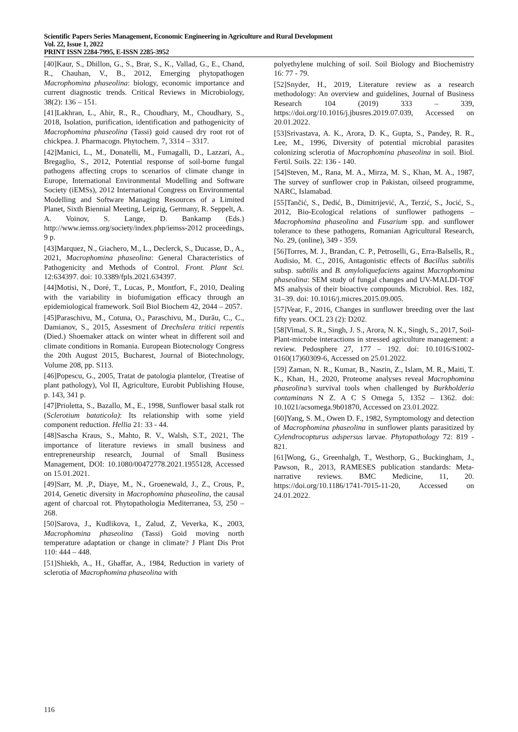Scientific Papers Series Management, Economic Engineering in Agriculture and Rural Development
Vol. 22, Issue 1, 2022
PRINT ISSN 2284-7995, E-ISSN 2285-3952
[40]Kaur, S., Dhillon, G., S., Brar, S., K., Vallad, G., E., Chand, R., Chauhan, V., B., 2012, Emerging phytopathogen Macrophomina phaseolina: biology, economic importance and current diagnostic trends. Critical Reviews in Microbiology, 38(2): 136 – 151.
[41]Lakhran, L., Ahir, R., R., Choudhary, M., Choudhary, S., 2018, Isolation, purification, identification and pathogenicity of Macrophomina phaseolina (Tassi) goid caused dry root rot of chickpea. J. Pharmacogn. Phytochem. 7, 3314 – 3317.
[42]Manici, L., M., Donatelli, M., Fumagalli, D., Lazzari, A., Bregaglio, S., 2012, Potential response of soil-borne fungal pathogens affecting crops to scenarios of climate change in Europe, International Environmental Modelling and Software Society (iEMSs), 2012 International Congress on Environmental Modelling and Software Managing Resources of a Limited Planet, Sixth Biennial Meeting, Leipzig, Germany, R. Seppelt, A. A. Voinov, S. Lange, D. Bankamp (Eds.) http://www.iemss.org/society/index.php/iemss-2012 proceedings, 9 p.
[43]Marquez, N., Giachero, M., L., Declerck, S., Ducasse, D., A., 2021, Macrophomina phaseolina: General Characteristics of Pathogenicity and Methods of Control. Front. Plant Sci. 12:634397. doi: 10.3389/fpls.2021.634397.
[44]Motisi, N., Doré, T., Lucas, P., Montfort, F., 2010, Dealing with the variability in biofumigation efficacy through an epidemiological framework. Soil Biol Biochem 42, 2044 – 2057.
[45]Paraschivu, M., Cotuna, O., Paraschivu, M., Durău, C., C., Damianov, S., 2015, Assesment of Drechslera tritici repentis (Died.) Shoemaker attack on winter wheat in different soil and climate conditions in Romania. European Biotecnology Congress the 20th August 2015, Bucharest, Journal of Biotechnology, Volume 208, pp. S113.
[46]Popescu, G., 2005, Tratat de patologia plantelor, (Treatise of plant pathology), Vol II, Agriculture, Eurobit Publishing House, p. 143, 341 p.
[47]Prioletta, S., Bazallo, M., E., 1998, Sunflower basal stalk rot (Sclerotium bataticola): Its relationship with some yield component reduction. Hellia 21: 33 - 44.
[48]Sascha Kraus, S., Mahto, R. V., Walsh, S.T., 2021, The importance of literature reviews in small business and entrepreneurship research, Journal of Small Business Management, DOI: 10.1080/00472778.2021.1955128, Accessed on 15.01.2021.
[49]Sarr, M. ,P., Diaye, M., N., Groenewald, J., Z., Crous, P., 2014, Genetic diversity in Macrophomina phaseolina, the causal agent of charcoal rot. Phytopathologia Mediterranea, 53, 250 – 268.
[50]Sarova, J., Kudlikova, I., Zalud, Z, Veverka, K., 2003, Macrophomina phaseolina (Tassi) Goid moving north temperature adaptation or change in climate? J Plant Dis Prot 110: 444 – 448.
[51]Shiekh, A., H., Ghaffar, A., 1984, Reduction in variety of sclerotia of Macrophomina phaseolina with
polyethylene mulching of soil. Soil Biology and Biochemistry 16: 77 - 79.
[52]Snyder, H., 2019, Literature review as a research methodology: An overview and guidelines, Journal of Business Research 104 (2019) 333 – 339, https://doi.org/10.1016/j.jbusres.2019.07.039, Accessed on 20.01.2022.
[53]Srivastava, A. K., Arora, D. K., Gupta, S., Pandey, R. R., Lee, M., 1996, Diversity of potential microbial parasites colonizing sclerotia of Macrophomina phaseolina in soil. Biol. Fertil. Soils. 22: 136 - 140.
[54]Steven, M., Rana, M. A., Mirza, M. S., Khan, M. A., 1987, The survey of sunflower crop in Pakistan, oilseed programme, NARC, Islamabad.
[55]Tančić, S., Dedić, B., Dimitrijević, A., Terzić, S., Jocić, S., 2012, Bio-Ecological relations of sunflower pathogens – Macrophomina phaseolina and Fusarium spp. and sunflower tolerance to these pathogens, Romanian Agricultural Research, No. 29, (online), 349 - 359.
[56]Torres, M. J., Brandan, C. P., Petroselli, G., Erra-Balsells, R., Audisio, M. C., 2016, Antagonistic effects of Bacillus subtilis subsp. subtilis and B. amyloliquefaciens against Macrophomina phaseolina: SEM study of fungal changes and UV-MALDI-TOF MS analysis of their bioactive compounds. Microbiol. Res. 182, 31–39. doi: 10.1016/j.micres.2015.09.005.
[57]Vear, F., 2016, Changes in sunflower breeding over the last fifty years. OCL 23 (2): D202.
[58]Vimal, S. R., Singh, J. S., Arora, N. K., Singh, S., 2017, Soil-Plant-microbe interactions in stressed agriculture management: a review. Pedosphere 27, 177 – 192. doi: 10.1016/S1002-0160(17)60309-6, Accessed on 25.01.2022.
[59] Zaman, N. R., Kumar, B., Nasrin, Z., Islam, M. R., Maiti, T. K., Khan, H., 2020, Proteome analyses reveal Macrophomina phaseolina’s survival tools when challenged by Burkholderia contaminans N Z. A C S Omega 5, 1352 – 1362. doi: 10.1021/acsomega.9b01870, Accessed on 23.01.2022.
[60]Yang, S. M., Owen D. F., 1982, Symptomology and detection of Macrophomina phaseolina in sunflower plants parasitized by Cylendrocopturus adspersus larvae. Phytopathology 72: 819 - 821.
[61]Wong, G., Greenhalgh, T., Westhorp, G., Buckingham, J., Pawson, R., 2013, RAMESES publication standards: Meta-narrative reviews. BMC Medicine, 11, 20. https://doi.org/10.1186/1741-7015-11-20, Accessed on 24.01.2022.
116